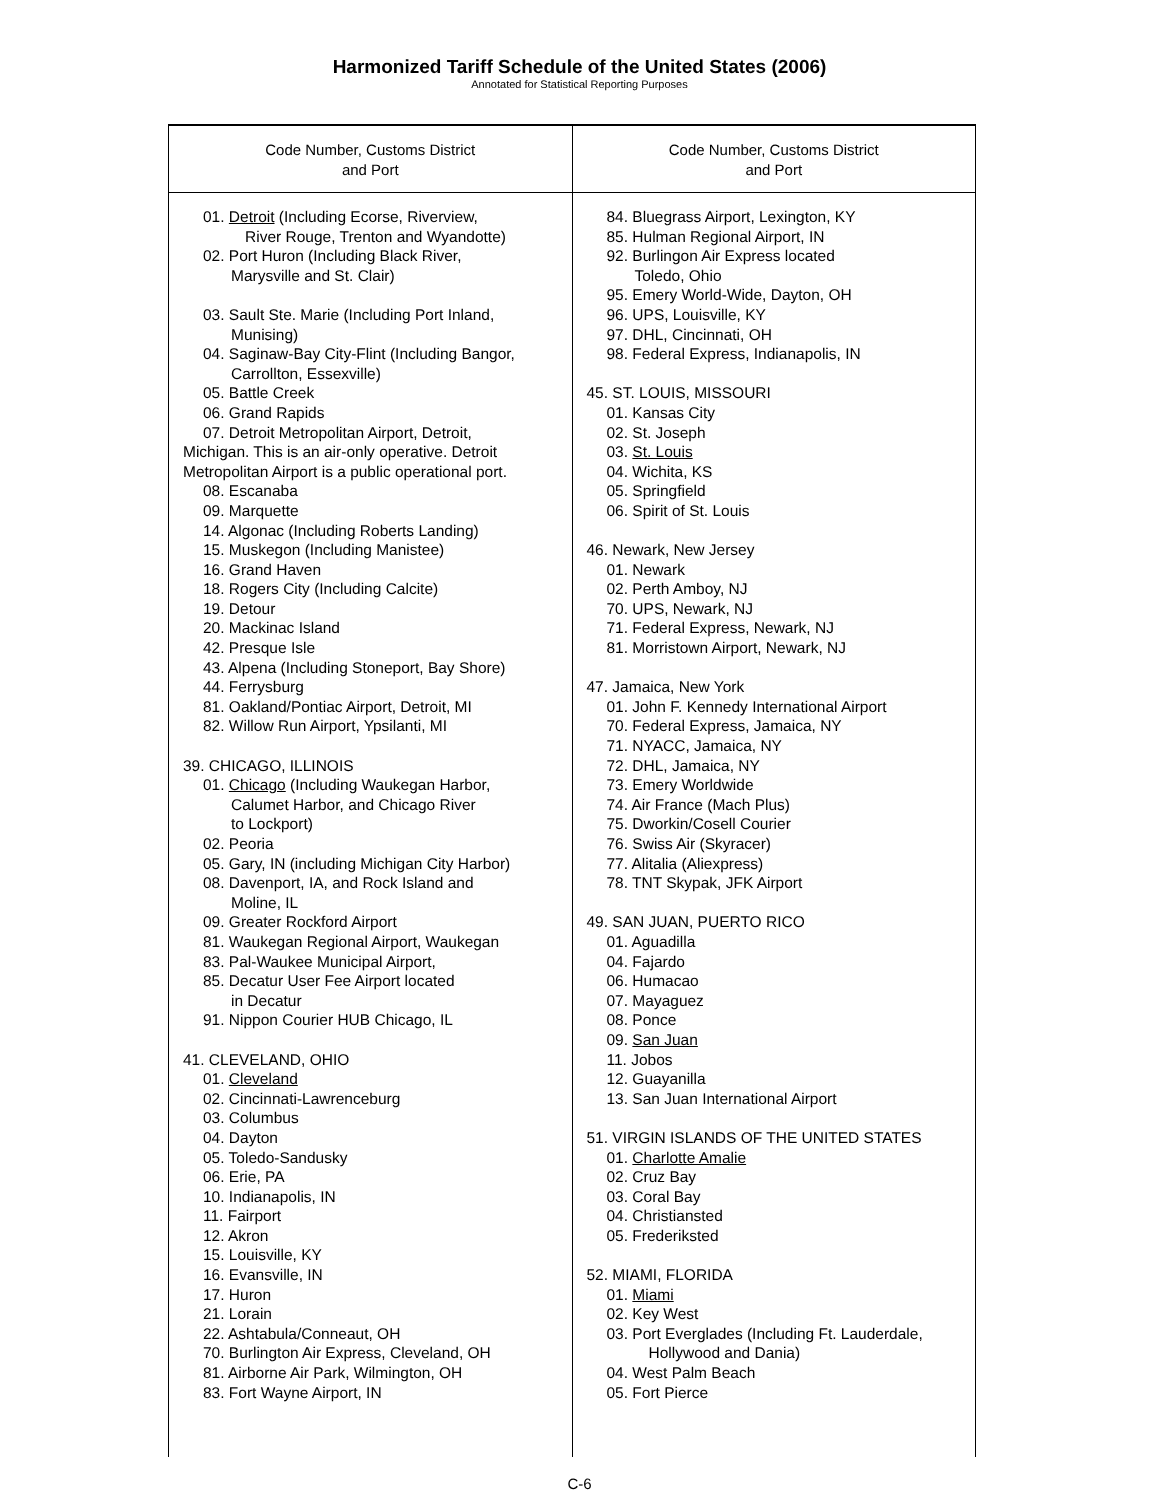Harmonized Tariff Schedule of the United States (2006)
Annotated for Statistical Reporting Purposes
| Code Number, Customs District and Port | Code Number, Customs District and Port |
| --- | --- |
| 01. Detroit (Including Ecorse, Riverview, River Rouge, Trenton and Wyandotte) 02. Port Huron (Including Black River, Marysville and St. Clair) 03. Sault Ste. Marie (Including Port Inland, Munising) 04. Saginaw-Bay City-Flint (Including Bangor, Carrollton, Essexville) 05. Battle Creek 06. Grand Rapids 07. Detroit Metropolitan Airport, Detroit, Michigan. This is an air-only operative. Detroit Metropolitan Airport is a public operational port. 08. Escanaba 09. Marquette 14. Algonac (Including Roberts Landing) 15. Muskegon (Including Manistee) 16. Grand Haven 18. Rogers City (Including Calcite) 19. Detour 20. Mackinac Island 42. Presque Isle 43. Alpena (Including Stoneport, Bay Shore) 44. Ferrysburg 81. Oakland/Pontiac Airport, Detroit, MI 82. Willow Run Airport, Ypsilanti, MI 39. CHICAGO, ILLINOIS 01. Chicago (Including Waukegan Harbor, Calumet Harbor, and Chicago River to Lockport) 02. Peoria 05. Gary, IN (including Michigan City Harbor) 08. Davenport, IA, and Rock Island and Moline, IL 09. Greater Rockford Airport 81. Waukegan Regional Airport, Waukegan 83. Pal-Waukee Municipal Airport, 85. Decatur User Fee Airport located in Decatur 91. Nippon Courier HUB Chicago, IL 41. CLEVELAND, OHIO 01. Cleveland 02. Cincinnati-Lawrenceburg 03. Columbus 04. Dayton 05. Toledo-Sandusky 06. Erie, PA 10. Indianapolis, IN 11. Fairport 12. Akron 15. Louisville, KY 16. Evansville, IN 17. Huron 21. Lorain 22. Ashtabula/Conneaut, OH 70. Burlington Air Express, Cleveland, OH 81. Airborne Air Park, Wilmington, OH 83. Fort Wayne Airport, IN | 84. Bluegrass Airport, Lexington, KY 85. Hulman Regional Airport, IN 92. Burlingon Air Express located Toledo, Ohio 95. Emery World-Wide, Dayton, OH 96. UPS, Louisville, KY 97. DHL, Cincinnati, OH 98. Federal Express, Indianapolis, IN 45. ST. LOUIS, MISSOURI 01. Kansas City 02. St. Joseph 03. St. Louis 04. Wichita, KS 05. Springfield 06. Spirit of St. Louis 46. Newark, New Jersey 01. Newark 02. Perth Amboy, NJ 70. UPS, Newark, NJ 71. Federal Express, Newark, NJ 81. Morristown Airport, Newark, NJ 47. Jamaica, New York 01. John F. Kennedy International Airport 70. Federal Express, Jamaica, NY 71. NYACC, Jamaica, NY 72. DHL, Jamaica, NY 73. Emery Worldwide 74. Air France (Mach Plus) 75. Dworkin/Cosell Courier 76. Swiss Air (Skyracer) 77. Alitalia (Aliexpress) 78. TNT Skypak, JFK Airport 49. SAN JUAN, PUERTO RICO 01. Aguadilla 04. Fajardo 06. Humacao 07. Mayaguez 08. Ponce 09. San Juan 11. Jobos 12. Guayanilla 13. San Juan International Airport 51. VIRGIN ISLANDS OF THE UNITED STATES 01. Charlotte Amalie 02. Cruz Bay 03. Coral Bay 04. Christiansted 05. Frederiksted 52. MIAMI, FLORIDA 01. Miami 02. Key West 03. Port Everglades (Including Ft. Lauderdale, Hollywood and Dania) 04. West Palm Beach 05. Fort Pierce |
C-6